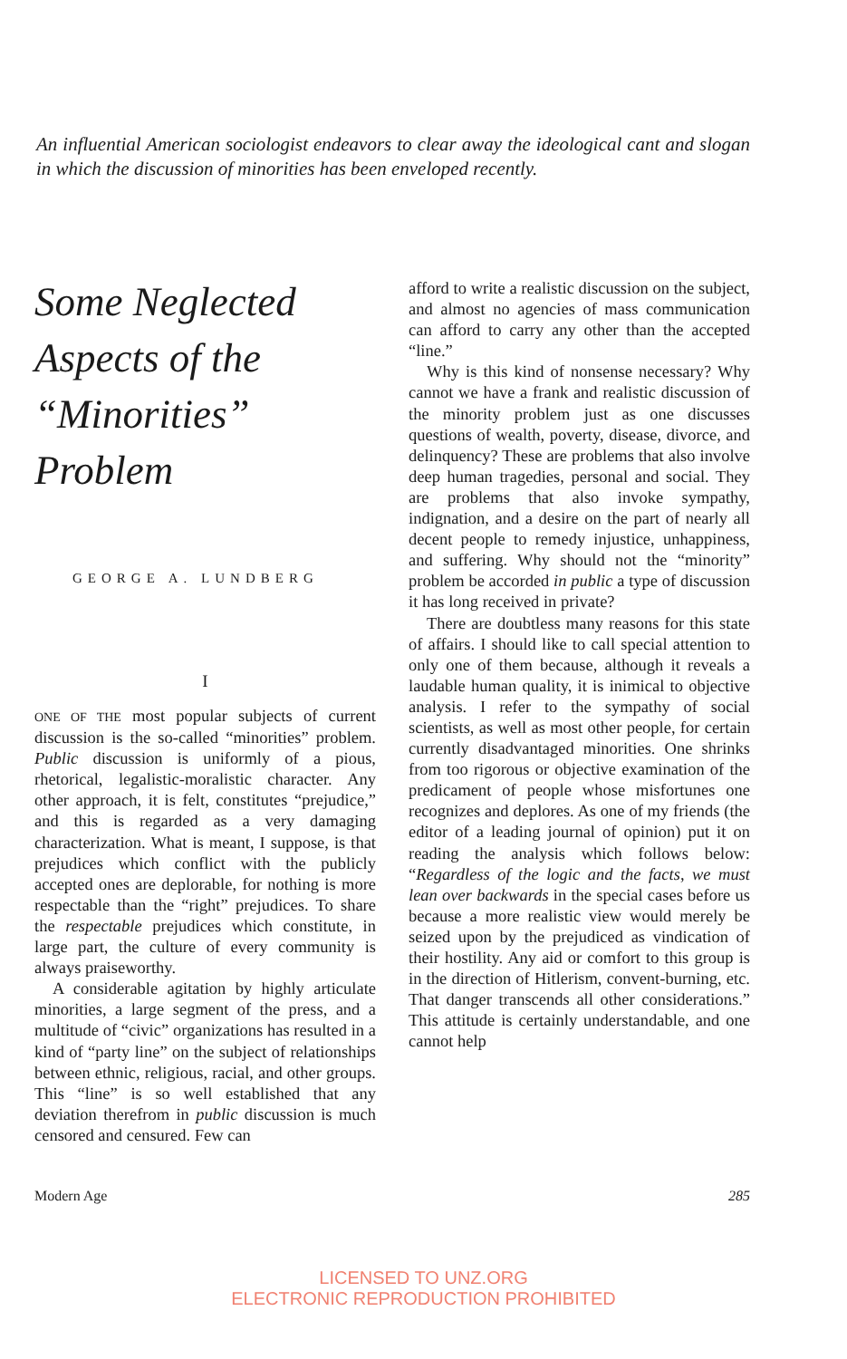An influential American sociologist endeavors to clear away the ideological cant and slogan in which the discussion of minorities has been enveloped recently.
Some Neglected Aspects of the “Minorities” Problem
GEORGE A. LUNDBERG
I
ONE OF THE most popular subjects of current discussion is the so-called “minorities” problem. Public discussion is uniformly of a pious, rhetorical, legalistic-moralistic character. Any other approach, it is felt, constitutes “prejudice,” and this is regarded as a very damaging characterization. What is meant, I suppose, is that prejudices which conflict with the publicly accepted ones are deplorable, for nothing is more respectable than the “right” prejudices. To share the respectable prejudices which constitute, in large part, the culture of every community is always praiseworthy.
A considerable agitation by highly articulate minorities, a large segment of the press, and a multitude of “civic” organizations has resulted in a kind of “party line” on the subject of relationships between ethnic, religious, racial, and other groups. This “line” is so well established that any deviation therefrom in public discussion is much censored and censured. Few can
afford to write a realistic discussion on the subject, and almost no agencies of mass communication can afford to carry any other than the accepted “line.”
Why is this kind of nonsense necessary? Why cannot we have a frank and realistic discussion of the minority problem just as one discusses questions of wealth, poverty, disease, divorce, and delinquency? These are problems that also involve deep human tragedies, personal and social. They are problems that also invoke sympathy, indignation, and a desire on the part of nearly all decent people to remedy injustice, unhappiness, and suffering. Why should not the “minority” problem be accorded in public a type of discussion it has long received in private?
There are doubtless many reasons for this state of affairs. I should like to call special attention to only one of them because, although it reveals a laudable human quality, it is inimical to objective analysis. I refer to the sympathy of social scientists, as well as most other people, for certain currently disadvantaged minorities. One shrinks from too rigorous or objective examination of the predicament of people whose misfortunes one recognizes and deplores. As one of my friends (the editor of a leading journal of opinion) put it on reading the analysis which follows below: “Regardless of the logic and the facts, we must lean over backwards in the special cases before us because a more realistic view would merely be seized upon by the prejudiced as vindication of their hostility. Any aid or comfort to this group is in the direction of Hitlerism, convent-burning, etc. That danger transcends all other considerations.” This attitude is certainly understandable, and one cannot help
Modern Age 285
LICENSED TO UNZ.ORG
ELECTRONIC REPRODUCTION PROHIBITED